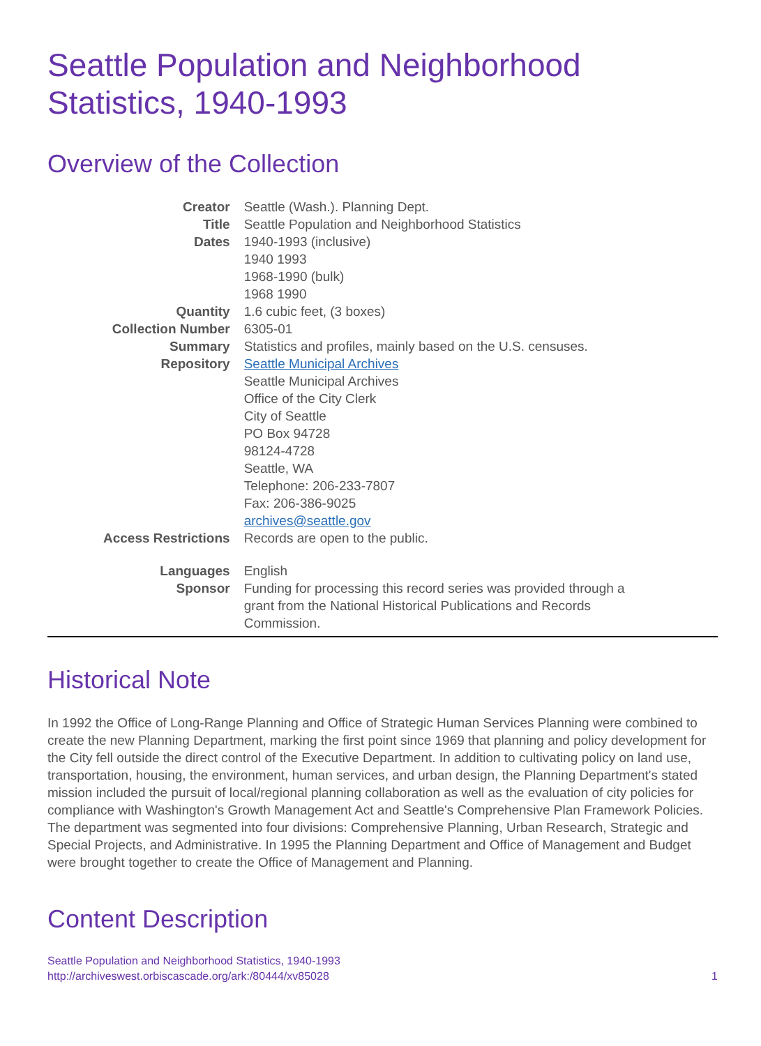Seattle Population and Neighborhood
Statistics, 1940-1993
Overview of the Collection
| Creator | Seattle (Wash.). Planning Dept. |
| Title | Seattle Population and Neighborhood Statistics |
| Dates | 1940-1993 (inclusive) 1940 1993 1968-1990 (bulk) 1968 1990 |
| Quantity | 1.6 cubic feet, (3 boxes) |
| Collection Number | 6305-01 |
| Summary | Statistics and profiles, mainly based on the U.S. censuses. |
| Repository | Seattle Municipal Archives Seattle Municipal Archives Office of the City Clerk City of Seattle PO Box 94728 98124-4728 Seattle, WA Telephone: 206-233-7807 Fax: 206-386-9025 archives@seattle.gov |
| Access Restrictions | Records are open to the public. |
| Languages | English |
| Sponsor | Funding for processing this record series was provided through a grant from the National Historical Publications and Records Commission. |
Historical Note
In 1992 the Office of Long-Range Planning and Office of Strategic Human Services Planning were combined to create the new Planning Department, marking the first point since 1969 that planning and policy development for the City fell outside the direct control of the Executive Department. In addition to cultivating policy on land use, transportation, housing, the environment, human services, and urban design, the Planning Department's stated mission included the pursuit of local/regional planning collaboration as well as the evaluation of city policies for compliance with Washington's Growth Management Act and Seattle's Comprehensive Plan Framework Policies. The department was segmented into four divisions: Comprehensive Planning, Urban Research, Strategic and Special Projects, and Administrative. In 1995 the Planning Department and Office of Management and Budget were brought together to create the Office of Management and Planning.
Content Description
Seattle Population and Neighborhood Statistics, 1940-1993
http://archiveswest.orbiscascade.org/ark:/80444/xv85028
1